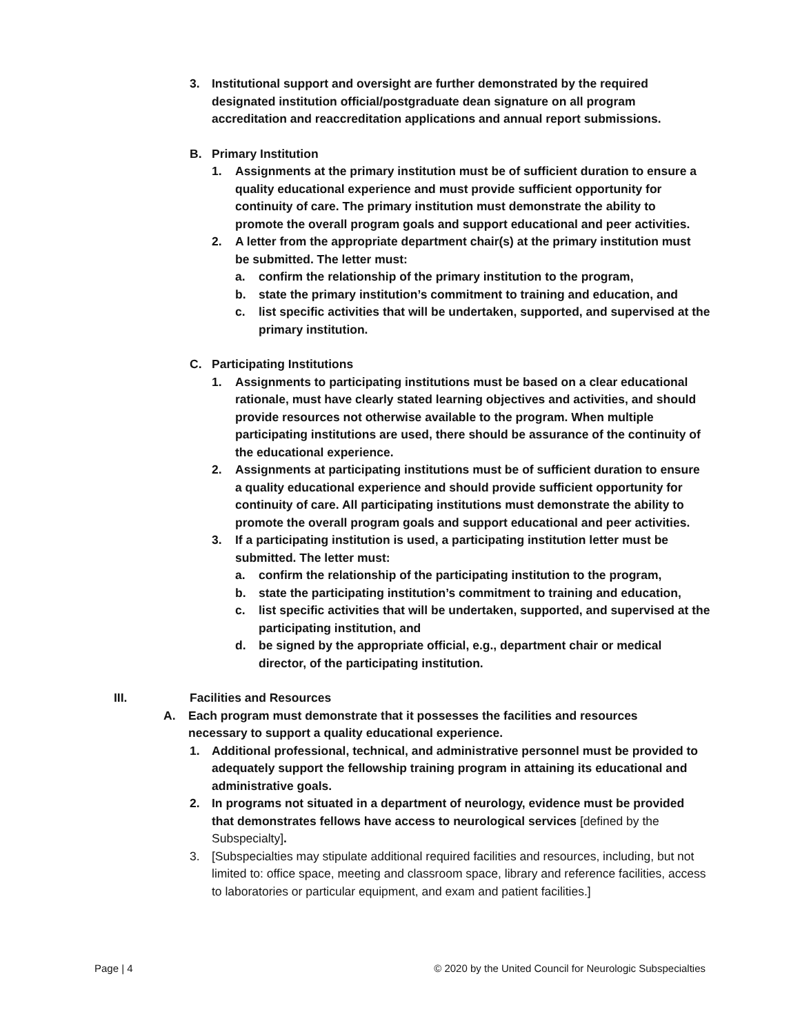3. Institutional support and oversight are further demonstrated by the required designated institution official/postgraduate dean signature on all program accreditation and reaccreditation applications and annual report submissions.
B. Primary Institution
1. Assignments at the primary institution must be of sufficient duration to ensure a quality educational experience and must provide sufficient opportunity for continuity of care. The primary institution must demonstrate the ability to promote the overall program goals and support educational and peer activities.
2. A letter from the appropriate department chair(s) at the primary institution must be submitted. The letter must:
a. confirm the relationship of the primary institution to the program,
b. state the primary institution’s commitment to training and education, and
c. list specific activities that will be undertaken, supported, and supervised at the primary institution.
C. Participating Institutions
1. Assignments to participating institutions must be based on a clear educational rationale, must have clearly stated learning objectives and activities, and should provide resources not otherwise available to the program. When multiple participating institutions are used, there should be assurance of the continuity of the educational experience.
2. Assignments at participating institutions must be of sufficient duration to ensure a quality educational experience and should provide sufficient opportunity for continuity of care. All participating institutions must demonstrate the ability to promote the overall program goals and support educational and peer activities.
3. If a participating institution is used, a participating institution letter must be submitted. The letter must:
a. confirm the relationship of the participating institution to the program,
b. state the participating institution’s commitment to training and education,
c. list specific activities that will be undertaken, supported, and supervised at the participating institution, and
d. be signed by the appropriate official, e.g., department chair or medical director, of the participating institution.
III. Facilities and Resources
A. Each program must demonstrate that it possesses the facilities and resources necessary to support a quality educational experience.
1. Additional professional, technical, and administrative personnel must be provided to adequately support the fellowship training program in attaining its educational and administrative goals.
2. In programs not situated in a department of neurology, evidence must be provided that demonstrates fellows have access to neurological services [defined by the Subspecialty].
3. [Subspecialties may stipulate additional required facilities and resources, including, but not limited to: office space, meeting and classroom space, library and reference facilities, access to laboratories or particular equipment, and exam and patient facilities.]
Page | 4 © 2020 by the United Council for Neurologic Subspecialties